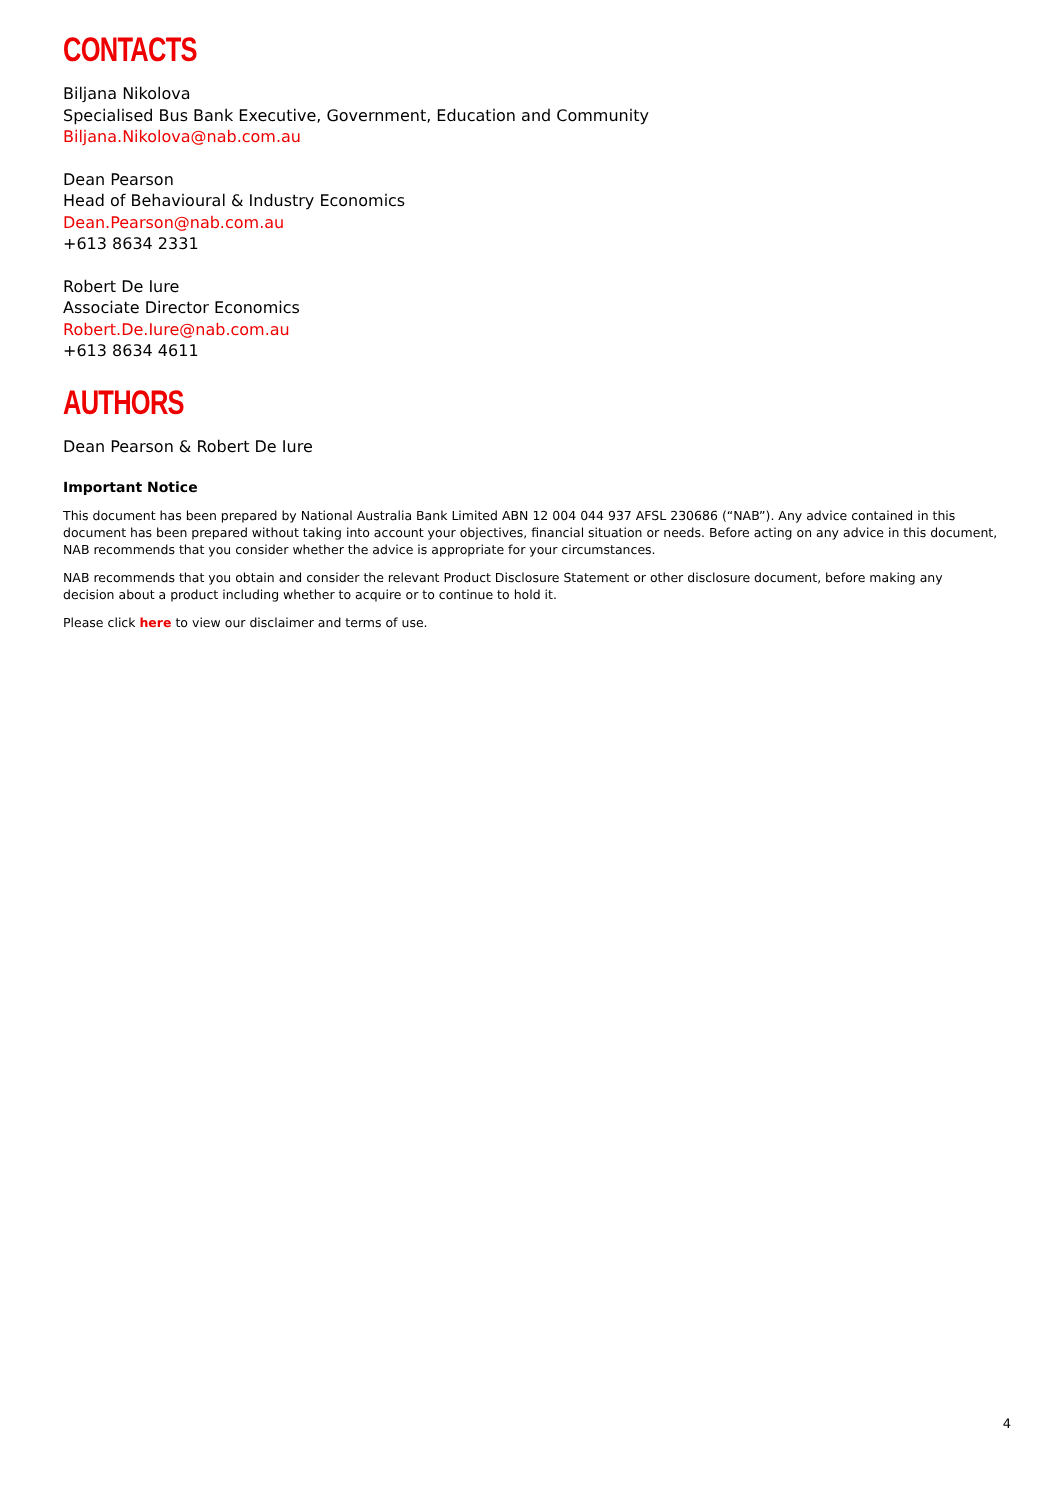CONTACTS
Biljana Nikolova
Specialised Bus Bank Executive, Government, Education and Community
Biljana.Nikolova@nab.com.au
Dean Pearson
Head of Behavioural & Industry Economics
Dean.Pearson@nab.com.au
+613 8634 2331
Robert De Iure
Associate Director Economics
Robert.De.Iure@nab.com.au
+613 8634 4611
AUTHORS
Dean Pearson & Robert De Iure
Important Notice
This document has been prepared by National Australia Bank Limited ABN 12 004 044 937 AFSL 230686 (“NAB”). Any advice contained in this document has been prepared without taking into account your objectives, financial situation or needs. Before acting on any advice in this document, NAB recommends that you consider whether the advice is appropriate for your circumstances.
NAB recommends that you obtain and consider the relevant Product Disclosure Statement or other disclosure document, before making any decision about a product including whether to acquire or to continue to hold it.
Please click here to view our disclaimer and terms of use.
4